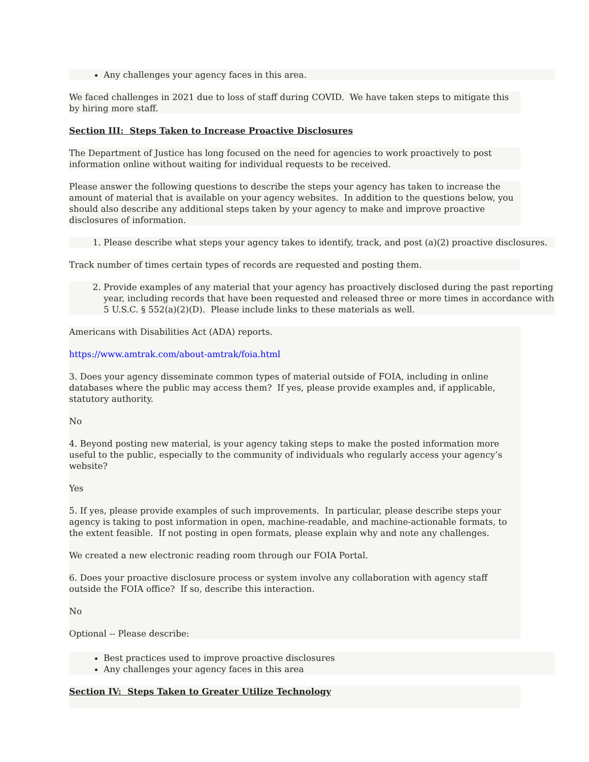Any challenges your agency faces in this area.
We faced challenges in 2021 due to loss of staff during COVID. We have taken steps to mitigate this by hiring more staff.
Section III: Steps Taken to Increase Proactive Disclosures
The Department of Justice has long focused on the need for agencies to work proactively to post information online without waiting for individual requests to be received.
Please answer the following questions to describe the steps your agency has taken to increase the amount of material that is available on your agency websites. In addition to the questions below, you should also describe any additional steps taken by your agency to make and improve proactive disclosures of information.
1. Please describe what steps your agency takes to identify, track, and post (a)(2) proactive disclosures.
Track number of times certain types of records are requested and posting them.
2. Provide examples of any material that your agency has proactively disclosed during the past reporting year, including records that have been requested and released three or more times in accordance with 5 U.S.C. § 552(a)(2)(D). Please include links to these materials as well.
Americans with Disabilities Act (ADA) reports.
https://www.amtrak.com/about-amtrak/foia.html
3. Does your agency disseminate common types of material outside of FOIA, including in online databases where the public may access them? If yes, please provide examples and, if applicable, statutory authority.
No
4. Beyond posting new material, is your agency taking steps to make the posted information more useful to the public, especially to the community of individuals who regularly access your agency’s website?
Yes
5. If yes, please provide examples of such improvements. In particular, please describe steps your agency is taking to post information in open, machine-readable, and machine-actionable formats, to the extent feasible. If not posting in open formats, please explain why and note any challenges.
We created a new electronic reading room through our FOIA Portal.
6. Does your proactive disclosure process or system involve any collaboration with agency staff outside the FOIA office? If so, describe this interaction.
No
Optional -- Please describe:
Best practices used to improve proactive disclosures
Any challenges your agency faces in this area
Section IV: Steps Taken to Greater Utilize Technology